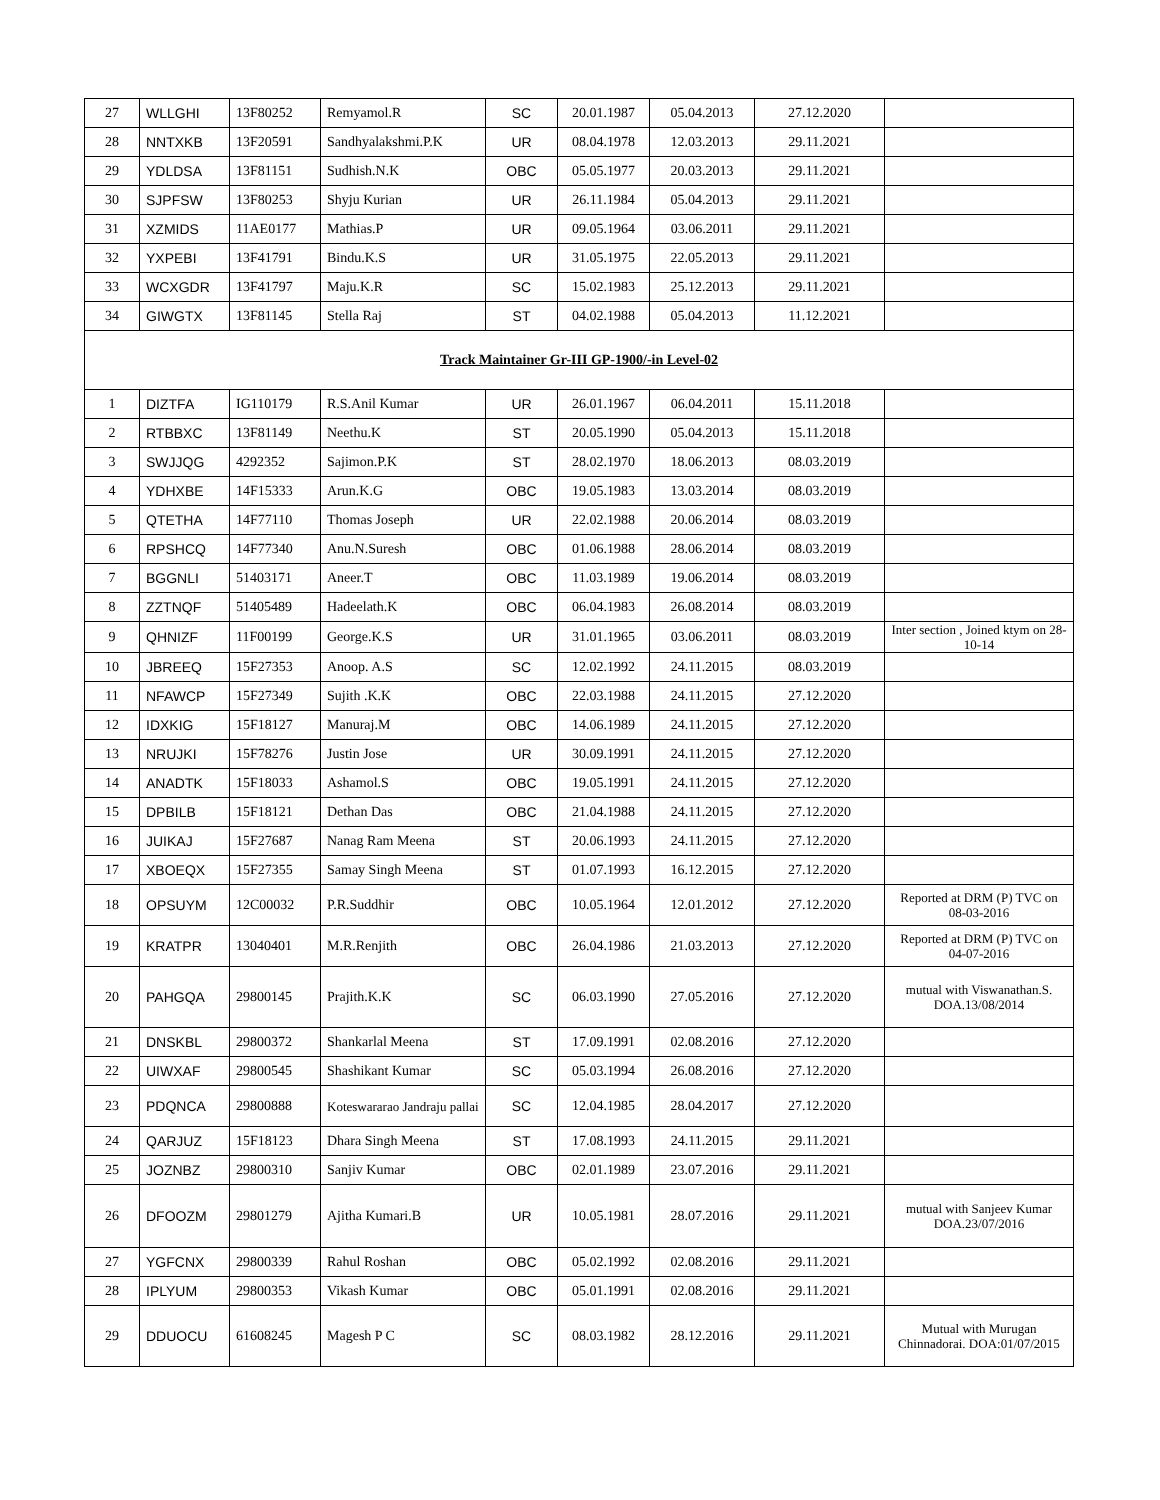| 27 | WLLGHI | 13F80252 | Remyamol.R | SC | 20.01.1987 | 05.04.2013 | 27.12.2020 | |
| 28 | NNTXKB | 13F20591 | Sandhyalakshmi.P.K | UR | 08.04.1978 | 12.03.2013 | 29.11.2021 | |
| 29 | YDLDSA | 13F81151 | Sudhish.N.K | OBC | 05.05.1977 | 20.03.2013 | 29.11.2021 | |
| 30 | SJPFSW | 13F80253 | Shyju Kurian | UR | 26.11.1984 | 05.04.2013 | 29.11.2021 | |
| 31 | XZMIDS | 11AE0177 | Mathias.P | UR | 09.05.1964 | 03.06.2011 | 29.11.2021 | |
| 32 | YXPEBI | 13F41791 | Bindu.K.S | UR | 31.05.1975 | 22.05.2013 | 29.11.2021 | |
| 33 | WCXGDR | 13F41797 | Maju.K.R | SC | 15.02.1983 | 25.12.2013 | 29.11.2021 | |
| 34 | GIWGTX | 13F81145 | Stella Raj | ST | 04.02.1988 | 05.04.2013 | 11.12.2021 | |
| Track Maintainer Gr-III GP-1900/-in Level-02 | | | | | | | | |
| 1 | DIZTFA | IG110179 | R.S.Anil Kumar | UR | 26.01.1967 | 06.04.2011 | 15.11.2018 | |
| 2 | RTBBXC | 13F81149 | Neethu.K | ST | 20.05.1990 | 05.04.2013 | 15.11.2018 | |
| 3 | SWJJQG | 4292352 | Sajimon.P.K | ST | 28.02.1970 | 18.06.2013 | 08.03.2019 | |
| 4 | YDHXBE | 14F15333 | Arun.K.G | OBC | 19.05.1983 | 13.03.2014 | 08.03.2019 | |
| 5 | QTETHA | 14F77110 | Thomas Joseph | UR | 22.02.1988 | 20.06.2014 | 08.03.2019 | |
| 6 | RPSHCQ | 14F77340 | Anu.N.Suresh | OBC | 01.06.1988 | 28.06.2014 | 08.03.2019 | |
| 7 | BGGNLI | 51403171 | Aneer.T | OBC | 11.03.1989 | 19.06.2014 | 08.03.2019 | |
| 8 | ZZTNQF | 51405489 | Hadeelath.K | OBC | 06.04.1983 | 26.08.2014 | 08.03.2019 | |
| 9 | QHNIZF | 11F00199 | George.K.S | UR | 31.01.1965 | 03.06.2011 | 08.03.2019 | Inter section , Joined ktym on 28-10-14 |
| 10 | JBREEQ | 15F27353 | Anoop. A.S | SC | 12.02.1992 | 24.11.2015 | 08.03.2019 | |
| 11 | NFAWCP | 15F27349 | Sujith .K.K | OBC | 22.03.1988 | 24.11.2015 | 27.12.2020 | |
| 12 | IDXKIG | 15F18127 | Manuraj.M | OBC | 14.06.1989 | 24.11.2015 | 27.12.2020 | |
| 13 | NRUJKI | 15F78276 | Justin Jose | UR | 30.09.1991 | 24.11.2015 | 27.12.2020 | |
| 14 | ANADTK | 15F18033 | Ashamol.S | OBC | 19.05.1991 | 24.11.2015 | 27.12.2020 | |
| 15 | DPBILB | 15F18121 | Dethan Das | OBC | 21.04.1988 | 24.11.2015 | 27.12.2020 | |
| 16 | JUIKAJ | 15F27687 | Nanag Ram Meena | ST | 20.06.1993 | 24.11.2015 | 27.12.2020 | |
| 17 | XBOEQX | 15F27355 | Samay Singh Meena | ST | 01.07.1993 | 16.12.2015 | 27.12.2020 | |
| 18 | OPSUYM | 12C00032 | P.R.Suddhir | OBC | 10.05.1964 | 12.01.2012 | 27.12.2020 | Reported at DRM (P) TVC on 08-03-2016 |
| 19 | KRATPR | 13040401 | M.R.Renjith | OBC | 26.04.1986 | 21.03.2013 | 27.12.2020 | Reported at DRM (P) TVC on 04-07-2016 |
| 20 | PAHGQA | 29800145 | Prajith.K.K | SC | 06.03.1990 | 27.05.2016 | 27.12.2020 | mutual with Viswanathan.S. DOA.13/08/2014 |
| 21 | DNSKBL | 29800372 | Shankarlal Meena | ST | 17.09.1991 | 02.08.2016 | 27.12.2020 | |
| 22 | UIWXAF | 29800545 | Shashikant Kumar | SC | 05.03.1994 | 26.08.2016 | 27.12.2020 | |
| 23 | PDQNCA | 29800888 | Koteswararao Jandraju pallai | SC | 12.04.1985 | 28.04.2017 | 27.12.2020 | |
| 24 | QARJUZ | 15F18123 | Dhara Singh Meena | ST | 17.08.1993 | 24.11.2015 | 29.11.2021 | |
| 25 | JOZNBZ | 29800310 | Sanjiv Kumar | OBC | 02.01.1989 | 23.07.2016 | 29.11.2021 | |
| 26 | DFOOZM | 29801279 | Ajitha Kumari.B | UR | 10.05.1981 | 28.07.2016 | 29.11.2021 | mutual with Sanjeev Kumar DOA.23/07/2016 |
| 27 | YGFCNX | 29800339 | Rahul Roshan | OBC | 05.02.1992 | 02.08.2016 | 29.11.2021 | |
| 28 | IPLYUM | 29800353 | Vikash Kumar | OBC | 05.01.1991 | 02.08.2016 | 29.11.2021 | |
| 29 | DDUOCU | 61608245 | Magesh P C | SC | 08.03.1982 | 28.12.2016 | 29.11.2021 | Mutual with Murugan Chinnadorai. DOA:01/07/2015 |